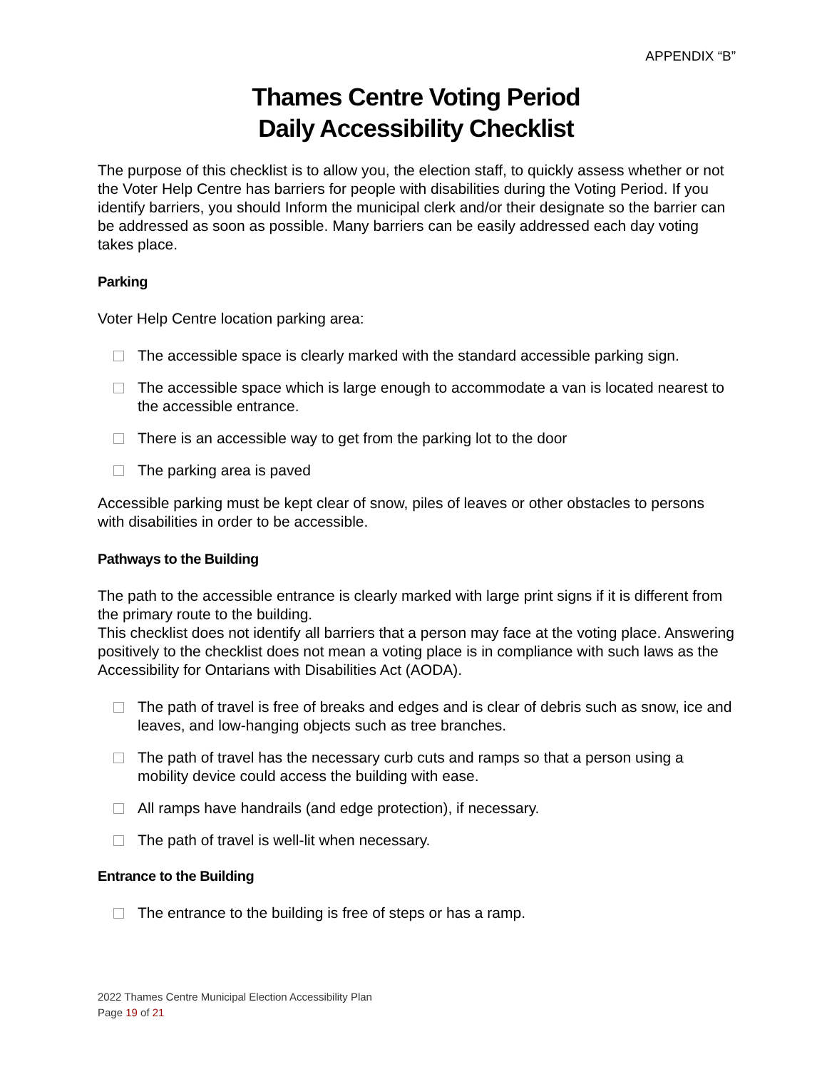APPENDIX “B”
Thames Centre Voting Period
Daily Accessibility Checklist
The purpose of this checklist is to allow you, the election staff, to quickly assess whether or not the Voter Help Centre has barriers for people with disabilities during the Voting Period. If you identify barriers, you should Inform the municipal clerk and/or their designate so the barrier can be addressed as soon as possible. Many barriers can be easily addressed each day voting takes place.
Parking
Voter Help Centre location parking area:
The accessible space is clearly marked with the standard accessible parking sign.
The accessible space which is large enough to accommodate a van is located nearest to the accessible entrance.
There is an accessible way to get from the parking lot to the door
The parking area is paved
Accessible parking must be kept clear of snow, piles of leaves or other obstacles to persons with disabilities in order to be accessible.
Pathways to the Building
The path to the accessible entrance is clearly marked with large print signs if it is different from the primary route to the building.
This checklist does not identify all barriers that a person may face at the voting place. Answering positively to the checklist does not mean a voting place is in compliance with such laws as the Accessibility for Ontarians with Disabilities Act (AODA).
The path of travel is free of breaks and edges and is clear of debris such as snow, ice and leaves, and low-hanging objects such as tree branches.
The path of travel has the necessary curb cuts and ramps so that a person using a mobility device could access the building with ease.
All ramps have handrails (and edge protection), if necessary.
The path of travel is well-lit when necessary.
Entrance to the Building
The entrance to the building is free of steps or has a ramp.
2022 Thames Centre Municipal Election Accessibility Plan
Page 19 of 21